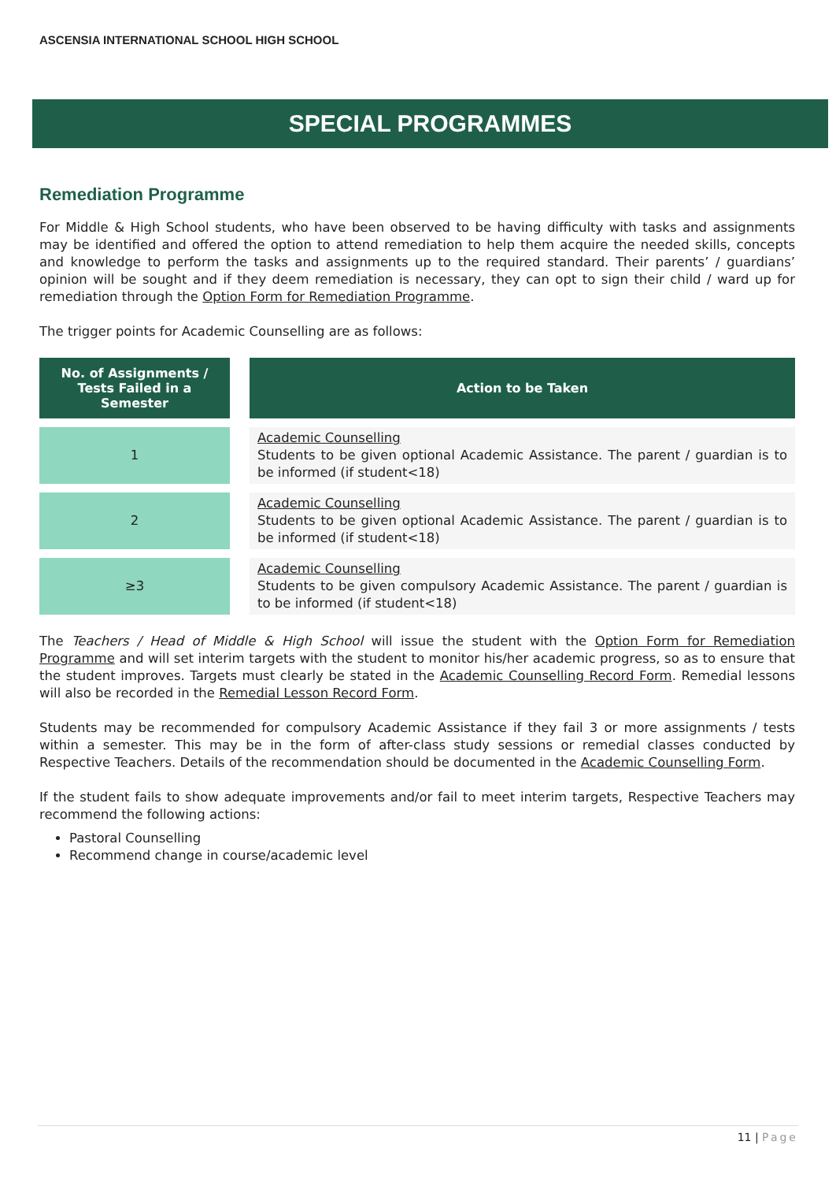ASCENSIA INTERNATIONAL SCHOOL HIGH SCHOOL
SPECIAL PROGRAMMES
Remediation Programme
For Middle & High School students, who have been observed to be having difficulty with tasks and assignments may be identified and offered the option to attend remediation to help them acquire the needed skills, concepts and knowledge to perform the tasks and assignments up to the required standard. Their parents’ / guardians’ opinion will be sought and if they deem remediation is necessary, they can opt to sign their child / ward up for remediation through the Option Form for Remediation Programme.
The trigger points for Academic Counselling are as follows:
| No. of Assignments / Tests Failed in a Semester | | Action to be Taken |
| --- | --- | --- |
| 1 | | Academic Counselling Students to be given optional Academic Assistance. The parent / guardian is to be informed (if student<18) |
| 2 | | Academic Counselling Students to be given optional Academic Assistance. The parent / guardian is to be informed (if student<18) |
| ≥3 | | Academic Counselling Students to be given compulsory Academic Assistance. The parent / guardian is to be informed (if student<18) |
The Teachers / Head of Middle & High School will issue the student with the Option Form for Remediation Programme and will set interim targets with the student to monitor his/her academic progress, so as to ensure that the student improves. Targets must clearly be stated in the Academic Counselling Record Form. Remedial lessons will also be recorded in the Remedial Lesson Record Form.
Students may be recommended for compulsory Academic Assistance if they fail 3 or more assignments / tests within a semester. This may be in the form of after-class study sessions or remedial classes conducted by Respective Teachers. Details of the recommendation should be documented in the Academic Counselling Form.
If the student fails to show adequate improvements and/or fail to meet interim targets, Respective Teachers may recommend the following actions:
Pastoral Counselling
Recommend change in course/academic level
11 | Page